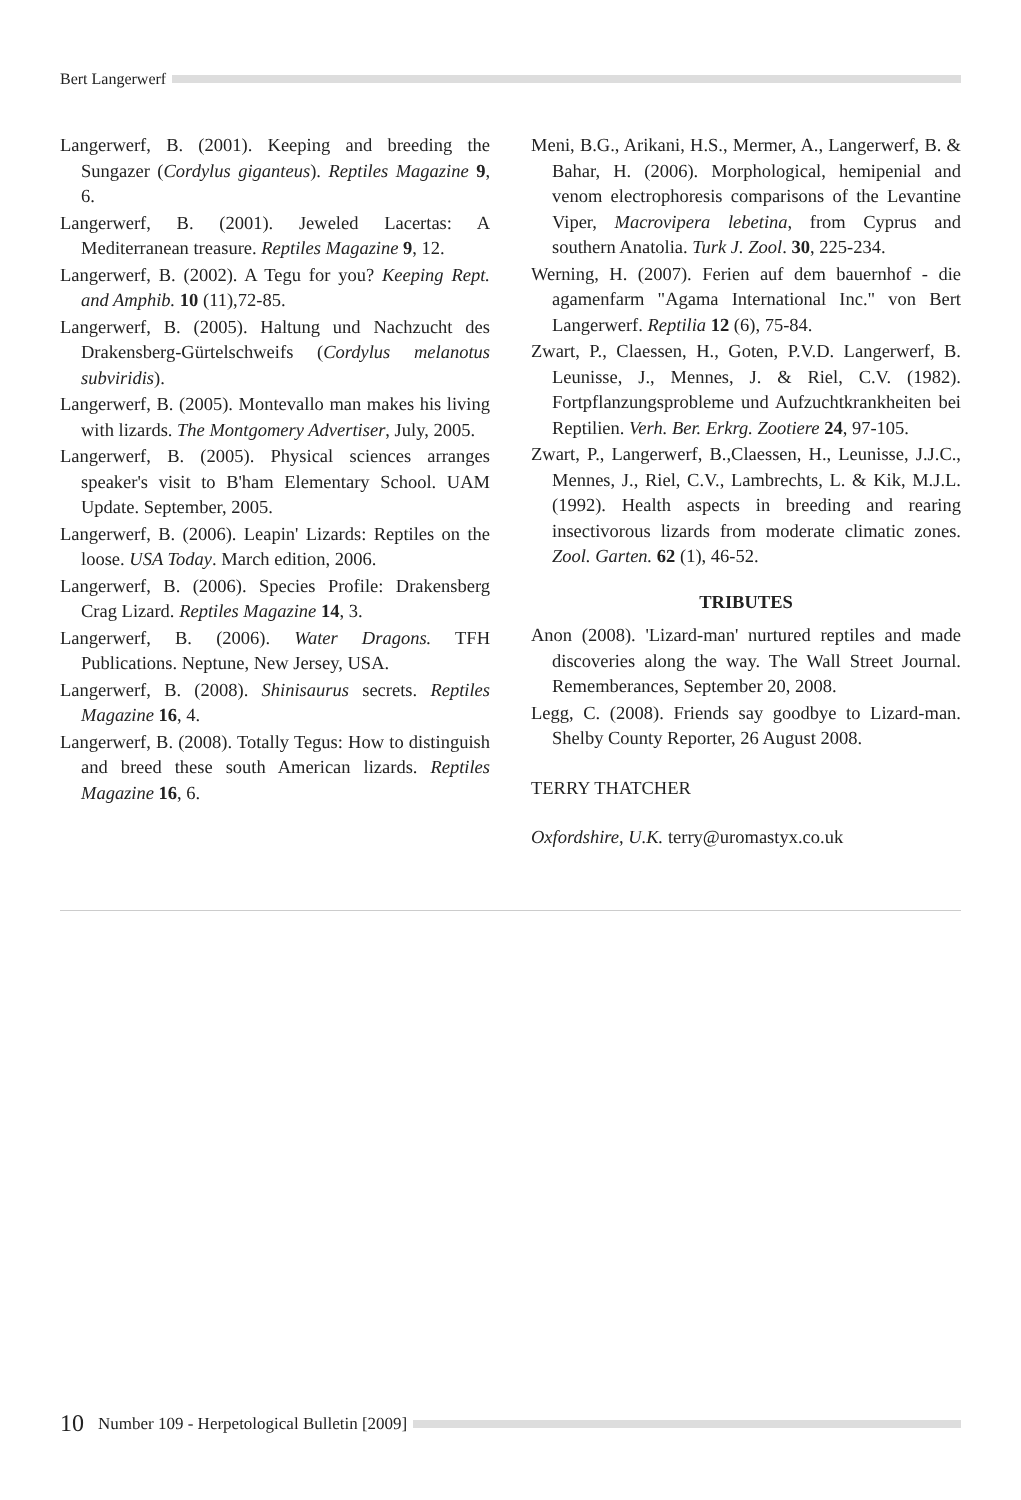Bert Langerwerf
Langerwerf, B. (2001). Keeping and breeding the Sungazer (Cordylus giganteus). Reptiles Magazine 9, 6.
Langerwerf, B. (2001). Jeweled Lacertas: A Mediterranean treasure. Reptiles Magazine 9, 12.
Langerwerf, B. (2002). A Tegu for you? Keeping Rept. and Amphib. 10 (11),72-85.
Langerwerf, B. (2005). Haltung und Nachzucht des Drakensberg-Gürtelschweifs (Cordylus melanotus subviridis).
Langerwerf, B. (2005). Montevallo man makes his living with lizards. The Montgomery Advertiser, July, 2005.
Langerwerf, B. (2005). Physical sciences arranges speaker's visit to B'ham Elementary School. UAM Update. September, 2005.
Langerwerf, B. (2006). Leapin' Lizards: Reptiles on the loose. USA Today. March edition, 2006.
Langerwerf, B. (2006). Species Profile: Drakensberg Crag Lizard. Reptiles Magazine 14, 3.
Langerwerf, B. (2006). Water Dragons. TFH Publications. Neptune, New Jersey, USA.
Langerwerf, B. (2008). Shinisaurus secrets. Reptiles Magazine 16, 4.
Langerwerf, B. (2008). Totally Tegus: How to distinguish and breed these south American lizards. Reptiles Magazine 16, 6.
Meni, B.G., Arikani, H.S., Mermer, A., Langerwerf, B. & Bahar, H. (2006). Morphological, hemipenial and venom electrophoresis comparisons of the Levantine Viper, Macrovipera lebetina, from Cyprus and southern Anatolia. Turk J. Zool. 30, 225-234.
Werning, H. (2007). Ferien auf dem bauernhof - die agamenfarm "Agama International Inc." von Bert Langerwerf. Reptilia 12 (6), 75-84.
Zwart, P., Claessen, H., Goten, P.V.D. Langerwerf, B. Leunisse, J., Mennes, J. & Riel, C.V. (1982). Fortpflanzungsprobleme und Aufzucht­krankheiten bei Reptilien. Verh. Ber. Erkrg. Zootiere 24, 97-105.
Zwart, P., Langerwerf, B.,Claessen, H., Leunisse, J.J.C., Mennes, J., Riel, C.V., Lambrechts, L. & Kik, M.J.L. (1992). Health aspects in breeding and rearing insectivorous lizards from moderate climatic zones. Zool. Garten. 62 (1), 46-52.
TRIBUTES
Anon (2008). 'Lizard-man' nurtured reptiles and made discoveries along the way. The Wall Street Journal. Rememberances, September 20, 2008.
Legg, C. (2008). Friends say goodbye to Lizard-man. Shelby County Reporter, 26 August 2008.
TERRY THATCHER
Oxfordshire, U.K. terry@uromastyx.co.uk
10 Number 109 - Herpetological Bulletin [2009]